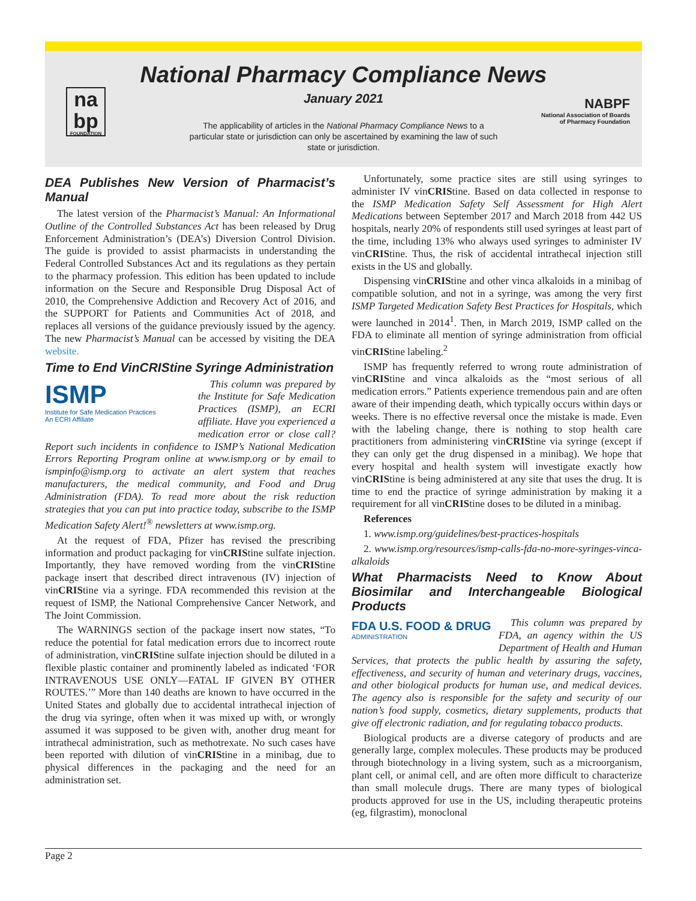National Pharmacy Compliance News
January 2021
The applicability of articles in the National Pharmacy Compliance News to a particular state or jurisdiction can only be ascertained by examining the law of such state or jurisdiction.
na
bp
FOUNDATION
NABPF
National Association of Boards
of Pharmacy Foundation
DEA Publishes New Version of Pharmacist’s Manual
The latest version of the Pharmacist’s Manual: An Informational Outline of the Controlled Substances Act has been released by Drug Enforcement Administration’s (DEA’s) Diversion Control Division. The guide is provided to assist pharmacists in understanding the Federal Controlled Substances Act and its regulations as they pertain to the pharmacy profession. This edition has been updated to include information on the Secure and Responsible Drug Disposal Act of 2010, the Comprehensive Addiction and Recovery Act of 2016, and the SUPPORT for Patients and Communities Act of 2018, and replaces all versions of the guidance previously issued by the agency. The new Pharmacist’s Manual can be accessed by visiting the DEA website.
Time to End VinCRIStine Syringe Administration
ISMP
Institute for Safe Medication Practices
An ECRI Affiliate
This column was prepared by the Institute for Safe Medication Practices (ISMP), an ECRI affiliate. Have you experienced a medication error or close call? Report such incidents in confidence to ISMP’s National Medication Errors Reporting Program online at www.ismp.org or by email to ismpinfo@ismp.org to activate an alert system that reaches manufacturers, the medical community, and Food and Drug Administration (FDA). To read more about the risk reduction strategies that you can put into practice today, subscribe to the ISMP Medication Safety Alert!<sup>®</sup> newsletters at www.ismp.org.
At the request of FDA, Pfizer has revised the prescribing information and product packaging for vinCRIStine sulfate injection. Importantly, they have removed wording from the vinCRIStine package insert that described direct intravenous (IV) injection of vinCRIStine via a syringe. FDA recommended this revision at the request of ISMP, the National Comprehensive Cancer Network, and The Joint Commission.
The WARNINGS section of the package insert now states, “To reduce the potential for fatal medication errors due to incorrect route of administration, vinCRIStine sulfate injection should be diluted in a flexible plastic container and prominently labeled as indicated ‘FOR INTRAVENOUS USE ONLY—FATAL IF GIVEN BY OTHER ROUTES.’” More than 140 deaths are known to have occurred in the United States and globally due to accidental intrathecal injection of the drug via syringe, often when it was mixed up with, or wrongly assumed it was supposed to be given with, another drug meant for intrathecal administration, such as methotrexate. No such cases have been reported with dilution of vinCRIStine in a minibag, due to physical differences in the packaging and the need for an administration set.
Unfortunately, some practice sites are still using syringes to administer IV vinCRIStine. Based on data collected in response to the ISMP Medication Safety Self Assessment for High Alert Medications between September 2017 and March 2018 from 442 US hospitals, nearly 20% of respondents still used syringes at least part of the time, including 13% who always used syringes to administer IV vinCRIStine. Thus, the risk of accidental intrathecal injection still exists in the US and globally.
Dispensing vinCRIStine and other vinca alkaloids in a minibag of compatible solution, and not in a syringe, was among the very first ISMP Targeted Medication Safety Best Practices for Hospitals, which were launched in 2014<sup>1</sup>. Then, in March 2019, ISMP called on the FDA to eliminate all mention of syringe administration from official vinCRIStine labeling.<sup>2</sup>
ISMP has frequently referred to wrong route administration of vinCRIStine and vinca alkaloids as the “most serious of all medication errors.” Patients experience tremendous pain and are often aware of their impending death, which typically occurs within days or weeks. There is no effective reversal once the mistake is made. Even with the labeling change, there is nothing to stop health care practitioners from administering vinCRIStine via syringe (except if they can only get the drug dispensed in a minibag). We hope that every hospital and health system will investigate exactly how vinCRIStine is being administered at any site that uses the drug. It is time to end the practice of syringe administration by making it a requirement for all vinCRIStine doses to be diluted in a minibag.
References
1. www.ismp.org/guidelines/best-practices-hospitals
2. www.ismp.org/resources/ismp-calls-fda-no-more-syringes-vinca-alkaloids
What Pharmacists Need to Know About Biosimilar and Interchangeable Biological Products
FDA U.S. FOOD & DRUG
ADMINISTRATION
This column was prepared by FDA, an agency within the US Department of Health and Human Services, that protects the public health by assuring the safety, effectiveness, and security of human and veterinary drugs, vaccines, and other biological products for human use, and medical devices. The agency also is responsible for the safety and security of our nation’s food supply, cosmetics, dietary supplements, products that give off electronic radiation, and for regulating tobacco products.
Biological products are a diverse category of products and are generally large, complex molecules. These products may be produced through biotechnology in a living system, such as a microorganism, plant cell, or animal cell, and are often more difficult to characterize than small molecule drugs. There are many types of biological products approved for use in the US, including therapeutic proteins (eg, filgrastim), monoclonal
Page 2